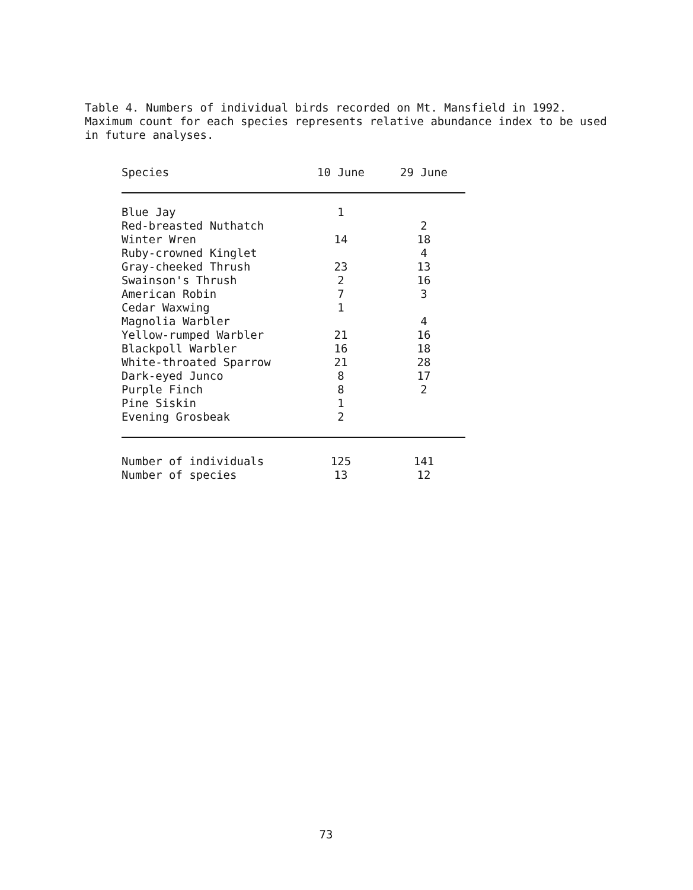Table 4. Numbers of individual birds recorded on Mt. Mansfield in 1992. Maximum count for each species represents relative abundance index to be used in future analyses.
| Species | 10 June | 29 June |
| --- | --- | --- |
| Blue Jay | 1 | |
| Red-breasted Nuthatch | | 2 |
| Winter Wren | 14 | 18 |
| Ruby-crowned Kinglet | | 4 |
| Gray-cheeked Thrush | 23 | 13 |
| Swainson's Thrush | 2 | 16 |
| American Robin | 7 | 3 |
| Cedar Waxwing | 1 | |
| Magnolia Warbler | | 4 |
| Yellow-rumped Warbler | 21 | 16 |
| Blackpoll Warbler | 16 | 18 |
| White-throated Sparrow | 21 | 28 |
| Dark-eyed Junco | 8 | 17 |
| Purple Finch | 8 | 2 |
| Pine Siskin | 1 | |
| Evening Grosbeak | 2 | |
| Number of individuals | 125 | 141 |
| Number of species | 13 | 12 |
73